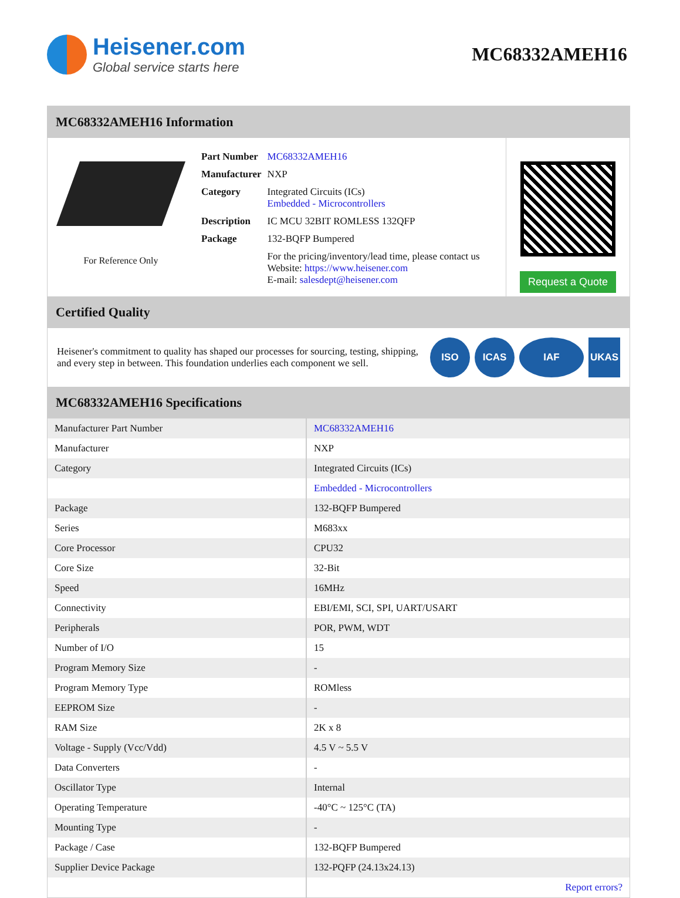Heisener.com
Global service starts here
MC68332AMEH16
MC68332AMEH16 Information
For Reference Only
| Part Number | MC68332AMEH16 |
| Manufacturer | NXP |
| Category | Integrated Circuits (ICs) Embedded - Microcontrollers |
| Description | IC MCU 32BIT ROMLESS 132QFP |
| Package | 132-BQFP Bumpered |
| | For the pricing/inventory/lead time, please contact us Website: https://www.heisener.com E-mail: salesdept@heisener.com |
Request a Quote
Certified Quality
Heisener's commitment to quality has shaped our processes for sourcing, testing, shipping, and every step in between. This foundation underlies each component we sell.
ISO ICAS IAF UKAS
MC68332AMEH16 Specifications
| Manufacturer Part Number | MC68332AMEH16 |
| Manufacturer | NXP |
| Category | Integrated Circuits (ICs) |
| | Embedded - Microcontrollers |
| Package | 132-BQFP Bumpered |
| Series | M683xx |
| Core Processor | CPU32 |
| Core Size | 32-Bit |
| Speed | 16MHz |
| Connectivity | EBI/EMI, SCI, SPI, UART/USART |
| Peripherals | POR, PWM, WDT |
| Number of I/O | 15 |
| Program Memory Size | - |
| Program Memory Type | ROMless |
| EEPROM Size | - |
| RAM Size | 2K x 8 |
| Voltage - Supply (Vcc/Vdd) | 4.5 V ~ 5.5 V |
| Data Converters | - |
| Oscillator Type | Internal |
| Operating Temperature | -40°C ~ 125°C (TA) |
| Mounting Type | - |
| Package / Case | 132-BQFP Bumpered |
| Supplier Device Package | 132-PQFP (24.13x24.13) |
| | Report errors? |